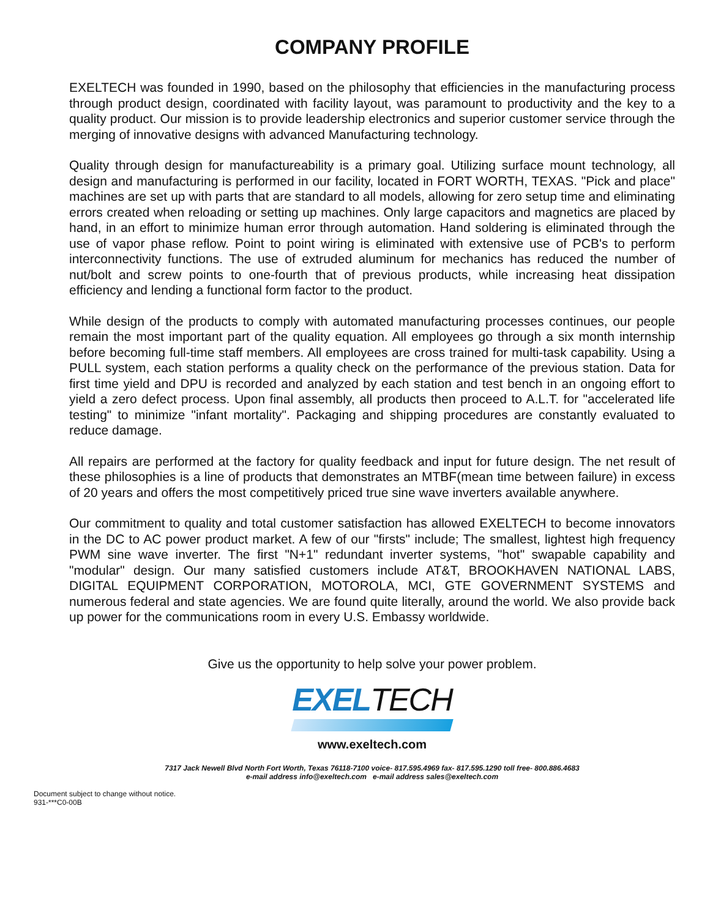COMPANY PROFILE
EXELTECH was founded in 1990, based on the philosophy that efficiencies in the manufacturing process through product design, coordinated with facility layout, was paramount to productivity and the key to a quality product. Our mission is to provide leadership electronics and superior customer service through the merging of innovative designs with advanced Manufacturing technology.
Quality through design for manufactureability is a primary goal. Utilizing surface mount technology, all design and manufacturing is performed in our facility, located in FORT WORTH, TEXAS. "Pick and place" machines are set up with parts that are standard to all models, allowing for zero setup time and eliminating errors created when reloading or setting up machines. Only large capacitors and magnetics are placed by hand, in an effort to minimize human error through automation. Hand soldering is eliminated through the use of vapor phase reflow. Point to point wiring is eliminated with extensive use of PCB's to perform interconnectivity functions. The use of extruded aluminum for mechanics has reduced the number of nut/bolt and screw points to one-fourth that of previous products, while increasing heat dissipation efficiency and lending a functional form factor to the product.
While design of the products to comply with automated manufacturing processes continues, our people remain the most important part of the quality equation. All employees go through a six month internship before becoming full-time staff members. All employees are cross trained for multi-task capability. Using a PULL system, each station performs a quality check on the performance of the previous station. Data for first time yield and DPU is recorded and analyzed by each station and test bench in an ongoing effort to yield a zero defect process. Upon final assembly, all products then proceed to A.L.T. for "accelerated life testing" to minimize "infant mortality". Packaging and shipping procedures are constantly evaluated to reduce damage.
All repairs are performed at the factory for quality feedback and input for future design. The net result of these philosophies is a line of products that demonstrates an MTBF(mean time between failure) in excess of 20 years and offers the most competitively priced true sine wave inverters available anywhere.
Our commitment to quality and total customer satisfaction has allowed EXELTECH to become innovators in the DC to AC power product market. A few of our "firsts" include; The smallest, lightest high frequency PWM sine wave inverter. The first "N+1" redundant inverter systems, "hot" swapable capability and "modular" design. Our many satisfied customers include AT&T, BROOKHAVEN NATIONAL LABS, DIGITAL EQUIPMENT CORPORATION, MOTOROLA, MCI, GTE GOVERNMENT SYSTEMS and numerous federal and state agencies. We are found quite literally, around the world. We also provide back up power for the communications room in every U.S. Embassy worldwide.
Give us the opportunity to help solve your power problem.
EXELTECH
www.exeltech.com
7317 Jack Newell Blvd North Fort Worth, Texas 76118-7100 voice- 817.595.4969 fax- 817.595.1290 toll free- 800.886.4683
e-mail address info@exeltech.com e-mail address sales@exeltech.com
Document subject to change without notice.
931-***C0-00B